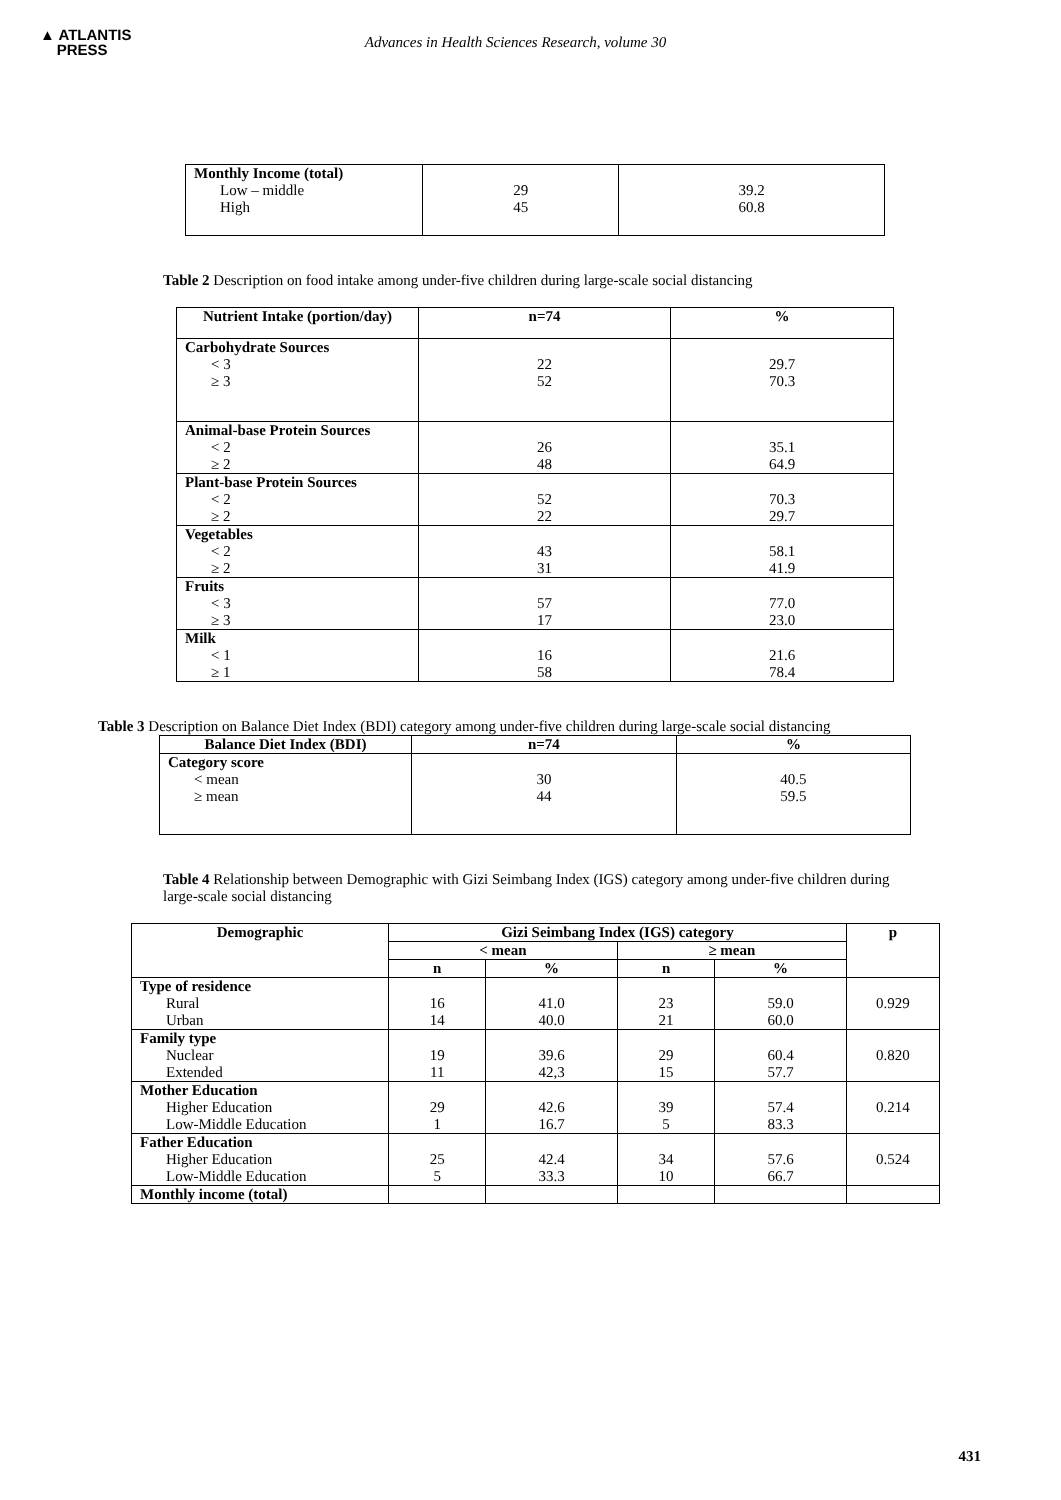▲ ATLANTIS
PRESS
Advances in Health Sciences Research, volume 30
| Monthly Income (total) Low – middle High | 29 45 | 39.2 60.8 |
Table 2 Description on food intake among under-five children during large-scale social distancing
| Nutrient Intake (portion/day) | n=74 | % |
| --- | --- | --- |
| Carbohydrate Sources < 3 ≥ 3 | 22 52 | 29.7 70.3 |
| Animal-base Protein Sources < 2 ≥ 2 | 26 48 | 35.1 64.9 |
| Plant-base Protein Sources < 2 ≥ 2 | 52 22 | 70.3 29.7 |
| Vegetables < 2 ≥ 2 | 43 31 | 58.1 41.9 |
| Fruits < 3 ≥ 3 | 57 17 | 77.0 23.0 |
| Milk < 1 ≥ 1 | 16 58 | 21.6 78.4 |
Table 3 Description on Balance Diet Index (BDI) category among under-five children during large-scale social distancing
| Balance Diet Index (BDI) | n=74 | % |
| --- | --- | --- |
| Category score < mean ≥ mean | 30 44 | 40.5 59.5 |
Table 4 Relationship between Demographic with Gizi Seimbang Index (IGS) category among under-five children during large-scale social distancing
| Demographic | Gizi Seimbang Index (IGS) category | | | | p |
| --- | --- | --- | --- | --- | --- |
| | < mean | | ≥ mean | | |
| | n | % | n | % | |
| Type of residence Rural Urban | 16 14 | 41.0 40.0 | 23 21 | 59.0 60.0 | 0.929 |
| Family type Nuclear Extended | 19 11 | 39.6 42,3 | 29 15 | 60.4 57.7 | 0.820 |
| Mother Education Higher Education Low-Middle Education | 29 1 | 42.6 16.7 | 39 5 | 57.4 83.3 | 0.214 |
| Father Education Higher Education Low-Middle Education | 25 5 | 42.4 33.3 | 34 10 | 57.6 66.7 | 0.524 |
| Monthly income (total) | | | | | |
431